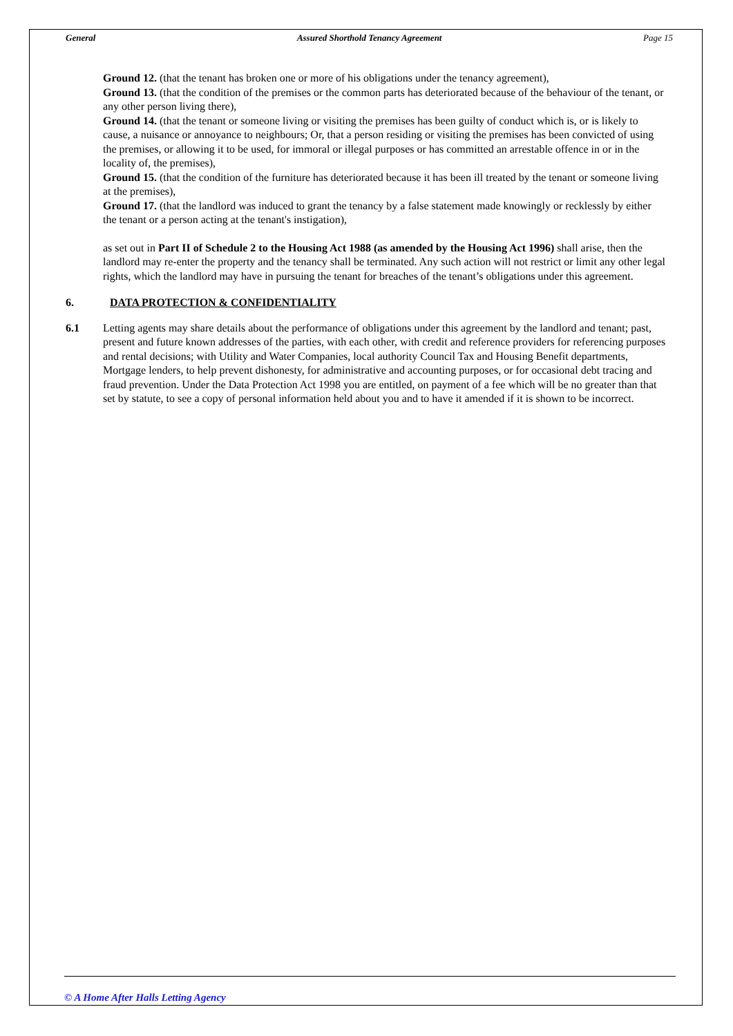General Assured Shorthold Tenancy Agreement Page 15
Ground 12. (that the tenant has broken one or more of his obligations under the tenancy agreement),
Ground 13. (that the condition of the premises or the common parts has deteriorated because of the behaviour of the tenant, or any other person living there),
Ground 14. (that the tenant or someone living or visiting the premises has been guilty of conduct which is, or is likely to cause, a nuisance or annoyance to neighbours; Or, that a person residing or visiting the premises has been convicted of using the premises, or allowing it to be used, for immoral or illegal purposes or has committed an arrestable offence in or in the locality of, the premises),
Ground 15. (that the condition of the furniture has deteriorated because it has been ill treated by the tenant or someone living at the premises),
Ground 17. (that the landlord was induced to grant the tenancy by a false statement made knowingly or recklessly by either the tenant or a person acting at the tenant's instigation),
as set out in Part II of Schedule 2 to the Housing Act 1988 (as amended by the Housing Act 1996) shall arise, then the landlord may re-enter the property and the tenancy shall be terminated. Any such action will not restrict or limit any other legal rights, which the landlord may have in pursuing the tenant for breaches of the tenant’s obligations under this agreement.
6. DATA PROTECTION & CONFIDENTIALITY
6.1 Letting agents may share details about the performance of obligations under this agreement by the landlord and tenant; past, present and future known addresses of the parties, with each other, with credit and reference providers for referencing purposes and rental decisions; with Utility and Water Companies, local authority Council Tax and Housing Benefit departments, Mortgage lenders, to help prevent dishonesty, for administrative and accounting purposes, or for occasional debt tracing and fraud prevention. Under the Data Protection Act 1998 you are entitled, on payment of a fee which will be no greater than that set by statute, to see a copy of personal information held about you and to have it amended if it is shown to be incorrect.
© A Home After Halls Letting Agency